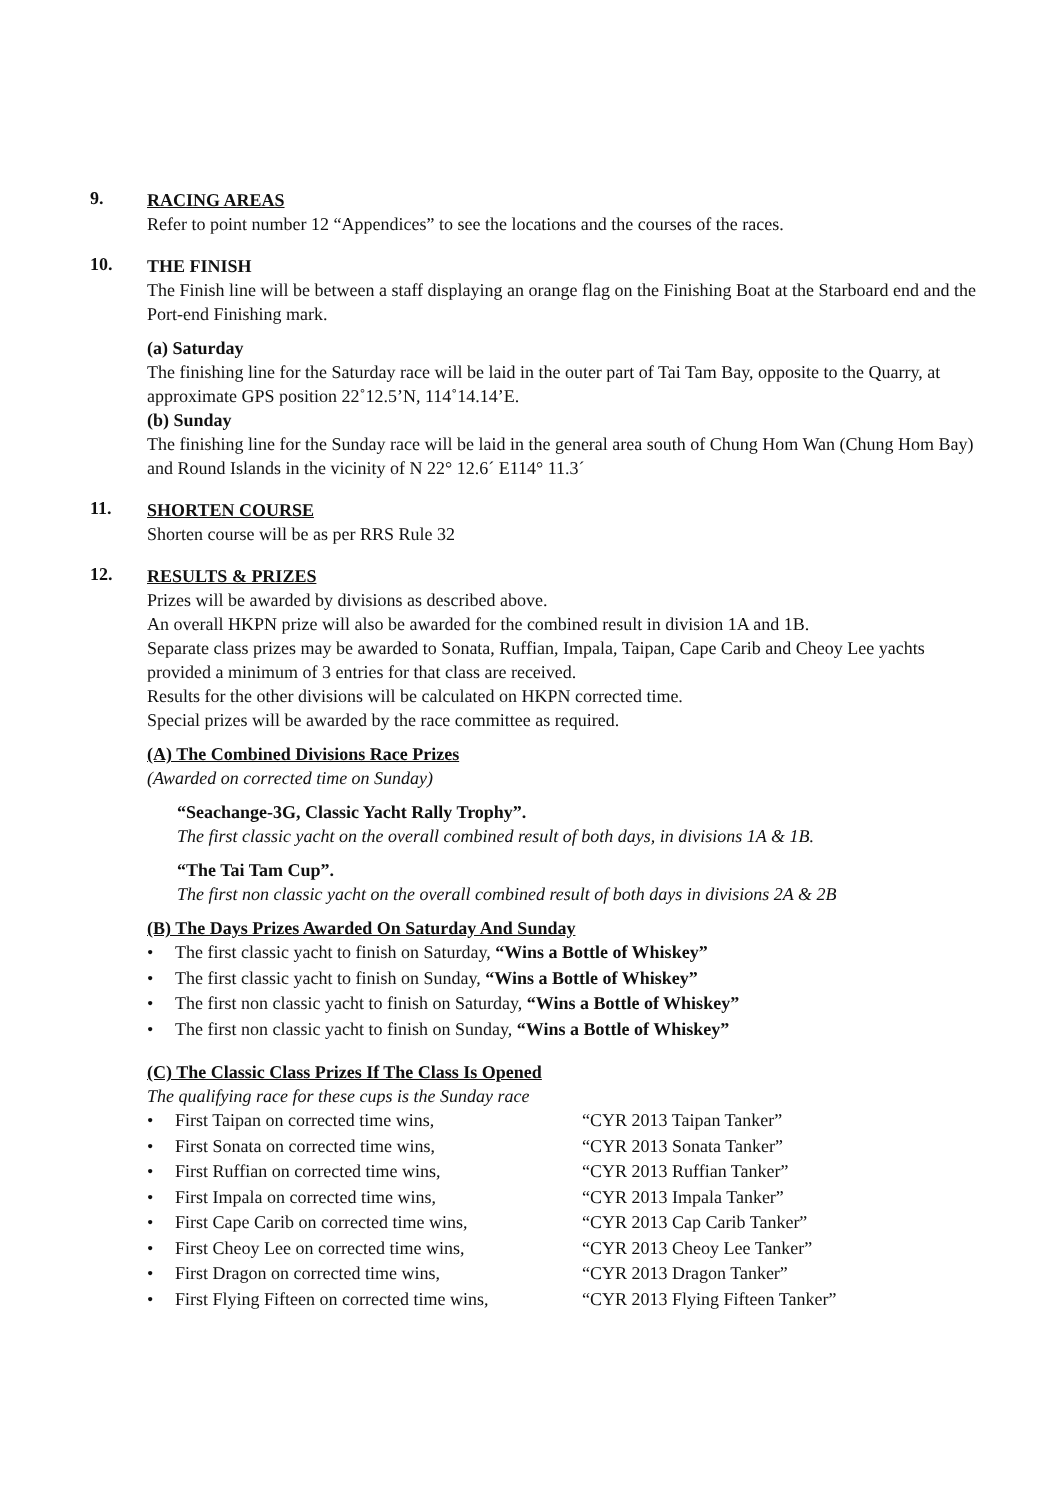9.
RACING AREAS
Refer to point number 12 “Appendices” to see the locations and the courses of the races.
10.
THE FINISH
The Finish line will be between a staff displaying an orange flag on the Finishing Boat at the Starboard end and the Port-end Finishing mark.
(a) Saturday
The finishing line for the Saturday race will be laid in the outer part of Tai Tam Bay, opposite to the Quarry, at approximate GPS position 22˚12.5’N, 114˚14.14’E.
(b) Sunday
The finishing line for the Sunday race will be laid in the general area south of Chung Hom Wan (Chung Hom Bay) and Round Islands in the vicinity of N 22° 12.6´ E114° 11.3´
11.
SHORTEN COURSE
Shorten course will be as per RRS Rule 32
12.
RESULTS & PRIZES
Prizes will be awarded by divisions as described above.
An overall HKPN prize will also be awarded for the combined result in division 1A and 1B.
Separate class prizes may be awarded to Sonata, Ruffian, Impala, Taipan, Cape Carib and Cheoy Lee yachts provided a minimum of 3 entries for that class are received.
Results for the other divisions will be calculated on HKPN corrected time.
Special prizes will be awarded by the race committee as required.
(A) The Combined Divisions Race Prizes
(Awarded on corrected time on Sunday)
“Seachange-3G, Classic Yacht Rally Trophy”.
The first classic yacht on the overall combined result of both days, in divisions 1A & 1B.
“The Tai Tam Cup”.
The first non classic yacht on the overall combined result of both days in divisions 2A & 2B
(B) The Days Prizes Awarded On Saturday And Sunday
• The first classic yacht to finish on Saturday, “Wins a Bottle of Whiskey”
• The first classic yacht to finish on Sunday, “Wins a Bottle of Whiskey”
• The first non classic yacht to finish on Saturday, “Wins a Bottle of Whiskey”
• The first non classic yacht to finish on Sunday, “Wins a Bottle of Whiskey”
(C) The Classic Class Prizes If The Class Is Opened
The qualifying race for these cups is the Sunday race
• First Taipan on corrected time wins, “CYR 2013 Taipan Tanker”
• First Sonata on corrected time wins, “CYR 2013 Sonata Tanker”
• First Ruffian on corrected time wins, “CYR 2013 Ruffian Tanker”
• First Impala on corrected time wins, “CYR 2013 Impala Tanker”
• First Cape Carib on corrected time wins, “CYR 2013 Cap Carib Tanker”
• First Cheoy Lee on corrected time wins, “CYR 2013 Cheoy Lee Tanker”
• First Dragon on corrected time wins, “CYR 2013 Dragon Tanker”
• First Flying Fifteen on corrected time wins, “CYR 2013 Flying Fifteen Tanker”